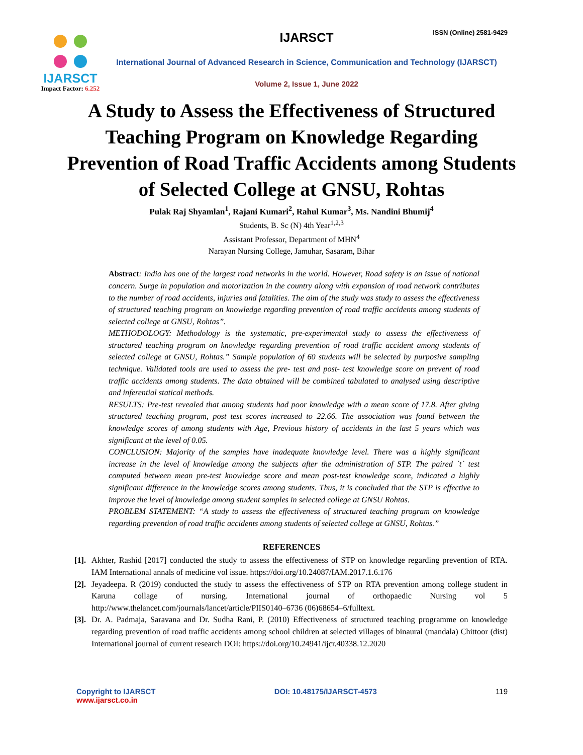ISSN (Online) 2581-9429
IJARSCT
Impact Factor: 6.252
IJARSCT
International Journal of Advanced Research in Science, Communication and Technology (IJARSCT)
Volume 2, Issue 1, June 2022
A Study to Assess the Effectiveness of Structured Teaching Program on Knowledge Regarding Prevention of Road Traffic Accidents among Students of Selected College at GNSU, Rohtas
Pulak Raj Shyamlan<sup>1</sup>, Rajani Kumari<sup>2</sup>, Rahul Kumar<sup>3</sup>, Ms. Nandini Bhumij<sup>4</sup>
Students, B. Sc (N) 4th Year<sup>1,2,3</sup>
Assistant Professor, Department of MHN<sup>4</sup>
Narayan Nursing College, Jamuhar, Sasaram, Bihar
Abstract: India has one of the largest road networks in the world. However, Road safety is an issue of national concern. Surge in population and motorization in the country along with expansion of road network contributes to the number of road accidents, injuries and fatalities. The aim of the study was study to assess the effectiveness of structured teaching program on knowledge regarding prevention of road traffic accidents among students of selected college at GNSU, Rohtas”.
METHODOLOGY: Methodology is the systematic, pre-experimental study to assess the effectiveness of structured teaching program on knowledge regarding prevention of road traffic accident among students of selected college at GNSU, Rohtas.” Sample population of 60 students will be selected by purposive sampling technique. Validated tools are used to assess the pre- test and post- test knowledge score on prevent of road traffic accidents among students. The data obtained will be combined tabulated to analysed using descriptive and inferential statical methods.
RESULTS: Pre-test revealed that among students had poor knowledge with a mean score of 17.8. After giving structured teaching program, post test scores increased to 22.66. The association was found between the knowledge scores of among students with Age, Previous history of accidents in the last 5 years which was significant at the level of 0.05.
CONCLUSION: Majority of the samples have inadequate knowledge level. There was a highly significant increase in the level of knowledge among the subjects after the administration of STP. The paired `t` test computed between mean pre-test knowledge score and mean post-test knowledge score, indicated a highly significant difference in the knowledge scores among students. Thus, it is concluded that the STP is effective to improve the level of knowledge among student samples in selected college at GNSU Rohtas.
PROBLEM STATEMENT: “A study to assess the effectiveness of structured teaching program on knowledge regarding prevention of road traffic accidents among students of selected college at GNSU, Rohtas.”
REFERENCES
[1].
Akhter, Rashid [2017] conducted the study to assess the effectiveness of STP on knowledge regarding prevention of RTA. IAM International annals of medicine vol issue. https://doi.org/10.24087/IAM.2017.1.6.176
[2].
Jeyadeepa. R (2019) conducted the study to assess the effectiveness of STP on RTA prevention among college student in Karuna collage of nursing. International journal of orthopaedic Nursing vol 5 http://www.thelancet.com/journals/lancet/article/PIIS0140–6736 (06)68654–6/fulltext.
[3].
Dr. A. Padmaja, Saravana and Dr. Sudha Rani, P. (2010) Effectiveness of structured teaching programme on knowledge regarding prevention of road traffic accidents among school children at selected villages of binaural (mandala) Chittoor (dist) International journal of current research DOI: https://doi.org/10.24941/ijcr.40338.12.2020
Copyright to IJARSCT
www.ijarsct.co.in
DOI: 10.48175/IJARSCT-4573 119